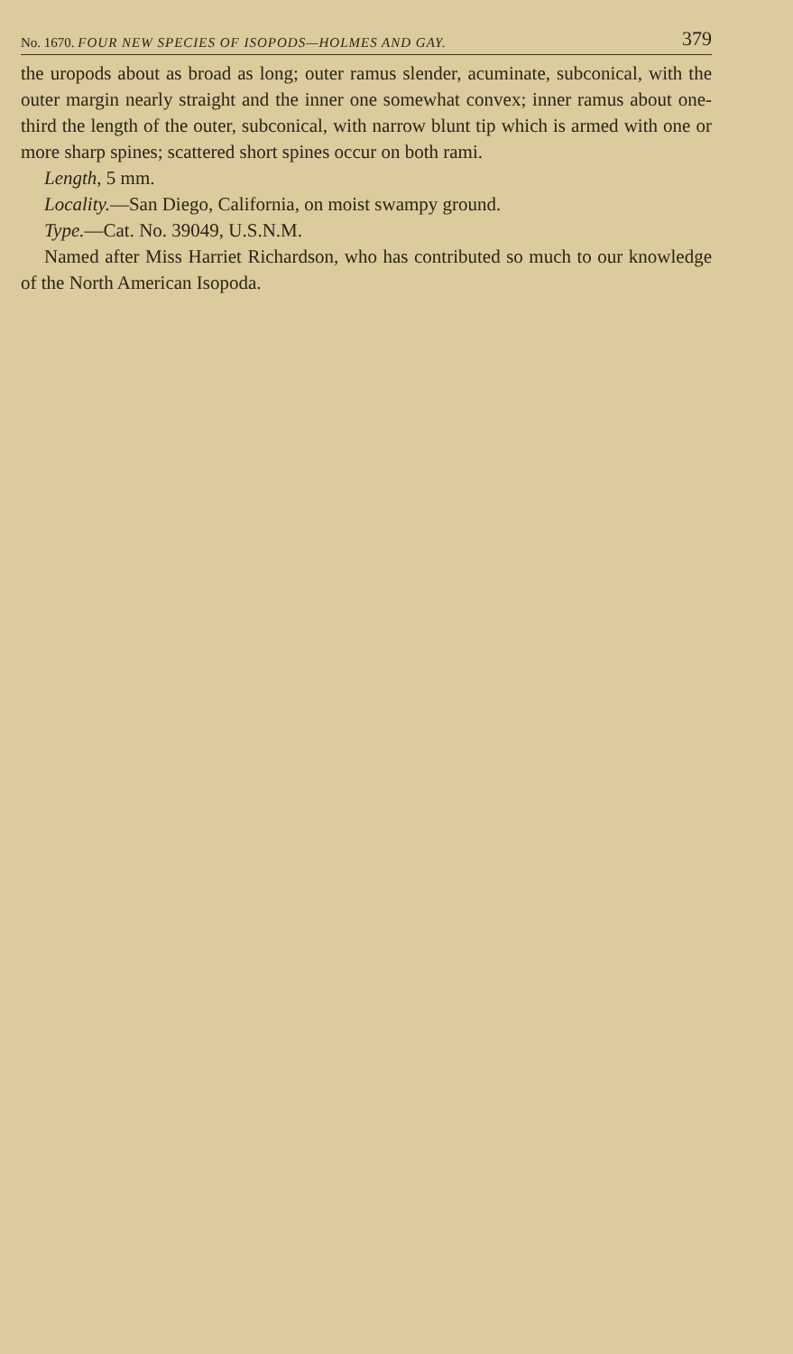No. 1670. FOUR NEW SPECIES OF ISOPODS—HOLMES AND GAY. 379
the uropods about as broad as long; outer ramus slender, acuminate, subconical, with the outer margin nearly straight and the inner one somewhat convex; inner ramus about one-third the length of the outer, subconical, with narrow blunt tip which is armed with one or more sharp spines; scattered short spines occur on both rami.
Length, 5 mm.
Locality.—San Diego, California, on moist swampy ground.
Type.—Cat. No. 39049, U.S.N.M.
Named after Miss Harriet Richardson, who has contributed so much to our knowledge of the North American Isopoda.